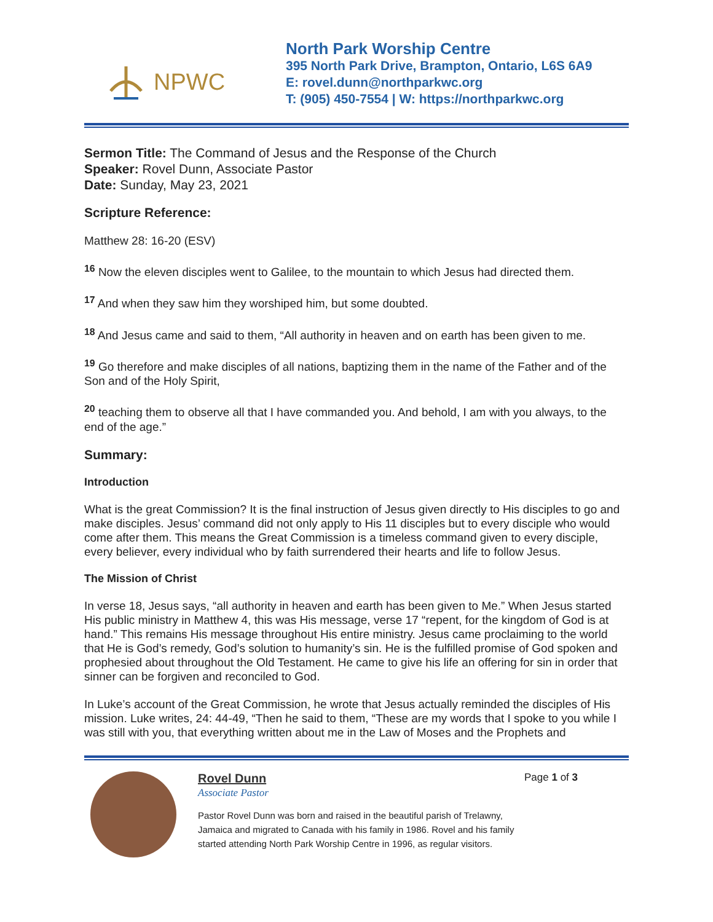NPWC
North Park Worship Centre
395 North Park Drive, Brampton, Ontario, L6S 6A9
E: rovel.dunn@northparkwc.org
T: (905) 450-7554 | W: https://northparkwc.org
Sermon Title: The Command of Jesus and the Response of the Church
Speaker: Rovel Dunn, Associate Pastor
Date: Sunday, May 23, 2021
Scripture Reference:
Matthew 28: 16-20 (ESV)
<sup>16</sup> Now the eleven disciples went to Galilee, to the mountain to which Jesus had directed them.
<sup>17</sup> And when they saw him they worshiped him, but some doubted.
<sup>18</sup> And Jesus came and said to them, “All authority in heaven and on earth has been given to me.
<sup>19</sup> Go therefore and make disciples of all nations, baptizing them in the name of the Father and of the Son and of the Holy Spirit,
<sup>20</sup> teaching them to observe all that I have commanded you. And behold, I am with you always, to the end of the age.”
Summary:
Introduction
What is the great Commission? It is the final instruction of Jesus given directly to His disciples to go and make disciples. Jesus’ command did not only apply to His 11 disciples but to every disciple who would come after them. This means the Great Commission is a timeless command given to every disciple, every believer, every individual who by faith surrendered their hearts and life to follow Jesus.
The Mission of Christ
In verse 18, Jesus says, “all authority in heaven and earth has been given to Me.” When Jesus started His public ministry in Matthew 4, this was His message, verse 17 “repent, for the kingdom of God is at hand.” This remains His message throughout His entire ministry. Jesus came proclaiming to the world that He is God’s remedy, God’s solution to humanity’s sin. He is the fulfilled promise of God spoken and prophesied about throughout the Old Testament. He came to give his life an offering for sin in order that sinner can be forgiven and reconciled to God.
In Luke’s account of the Great Commission, he wrote that Jesus actually reminded the disciples of His mission. Luke writes, 24: 44-49, “Then he said to them, “These are my words that I spoke to you while I was still with you, that everything written about me in the Law of Moses and the Prophets and
Rovel Dunn
Associate Pastor
Pastor Rovel Dunn was born and raised in the beautiful parish of Trelawny, Jamaica and migrated to Canada with his family in 1986. Rovel and his family started attending North Park Worship Centre in 1996, as regular visitors.
Page 1 of 3